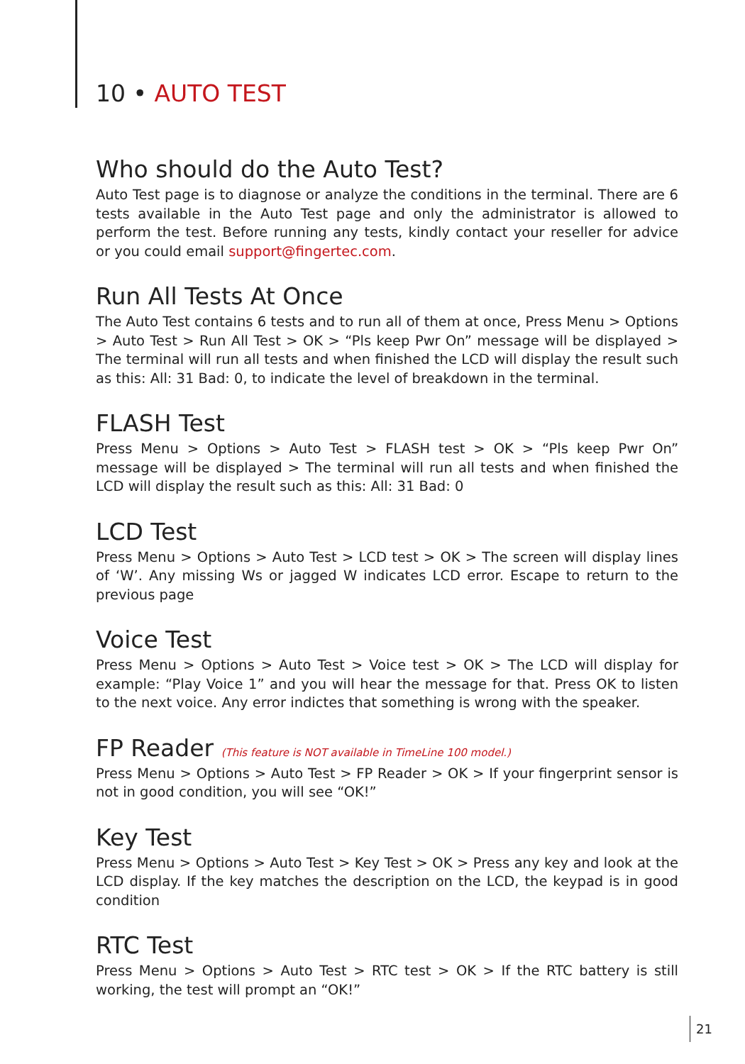10 • AUTO TEST
Who should do the Auto Test?
Auto Test page is to diagnose or analyze the conditions in the terminal. There are 6 tests available in the Auto Test page and only the administrator is allowed to perform the test. Before running any tests, kindly contact your reseller for advice or you could email support@fingertec.com.
Run All Tests At Once
The Auto Test contains 6 tests and to run all of them at once, Press Menu > Options > Auto Test > Run All Test > OK > “Pls keep Pwr On” message will be displayed > The terminal will run all tests and when finished the LCD will display the result such as this: All: 31 Bad: 0, to indicate the level of breakdown in the terminal.
FLASH Test
Press Menu > Options > Auto Test > FLASH test > OK > “Pls keep Pwr On” message will be displayed > The terminal will run all tests and when finished the LCD will display the result such as this: All: 31 Bad: 0
LCD Test
Press Menu > Options > Auto Test > LCD test > OK > The screen will display lines of ‘W’. Any missing Ws or jagged W indicates LCD error. Escape to return to the previous page
Voice Test
Press Menu > Options > Auto Test > Voice test > OK > The LCD will display for example: “Play Voice 1” and you will hear the message for that. Press OK to listen to the next voice. Any error indictes that something is wrong with the speaker.
FP Reader (This feature is NOT available in TimeLine 100 model.)
Press Menu > Options > Auto Test > FP Reader > OK > If your fingerprint sensor is not in good condition, you will see “OK!”
Key Test
Press Menu > Options > Auto Test > Key Test > OK > Press any key and look at the LCD display. If the key matches the description on the LCD, the keypad is in good condition
RTC Test
Press Menu > Options > Auto Test > RTC test > OK > If the RTC battery is still working, the test will prompt an “OK!”
21